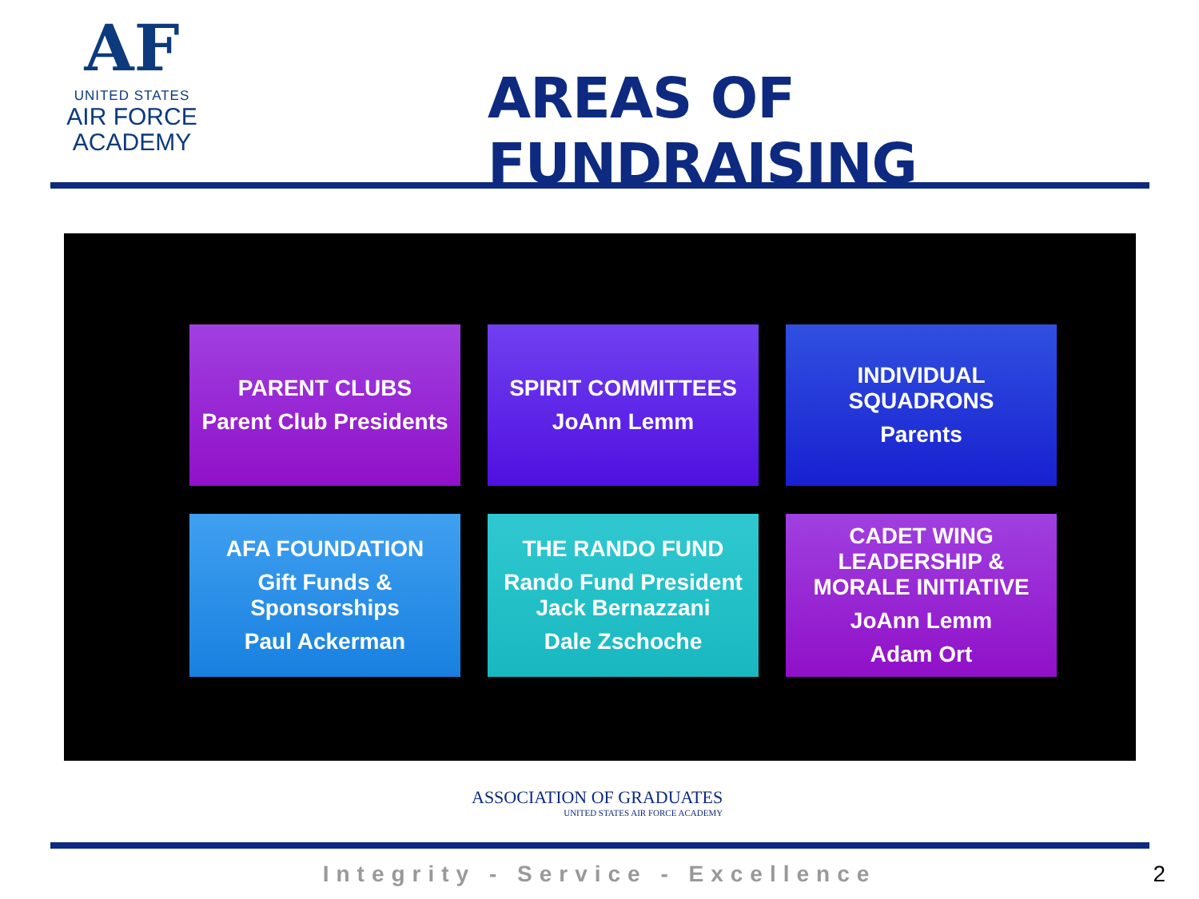AF
UNITED STATES
AIR FORCE
ACADEMY
AREAS OF FUNDRAISING
PARENT CLUBS
Parent Club Presidents
SPIRIT COMMITTEES
JoAnn Lemm
INDIVIDUAL
SQUADRONS
Parents
AFA FOUNDATION
Gift Funds &
Sponsorships
Paul Ackerman
THE RANDO FUND
Rando Fund President
Jack Bernazzani
Dale Zschoche
CADET WING
LEADERSHIP &
MORALE INITIATIVE
JoAnn Lemm
Adam Ort
ASSOCIATION OF GRADUATES
UNITED STATES AIR FORCE ACADEMY
Integrity - Service - Excellence 2